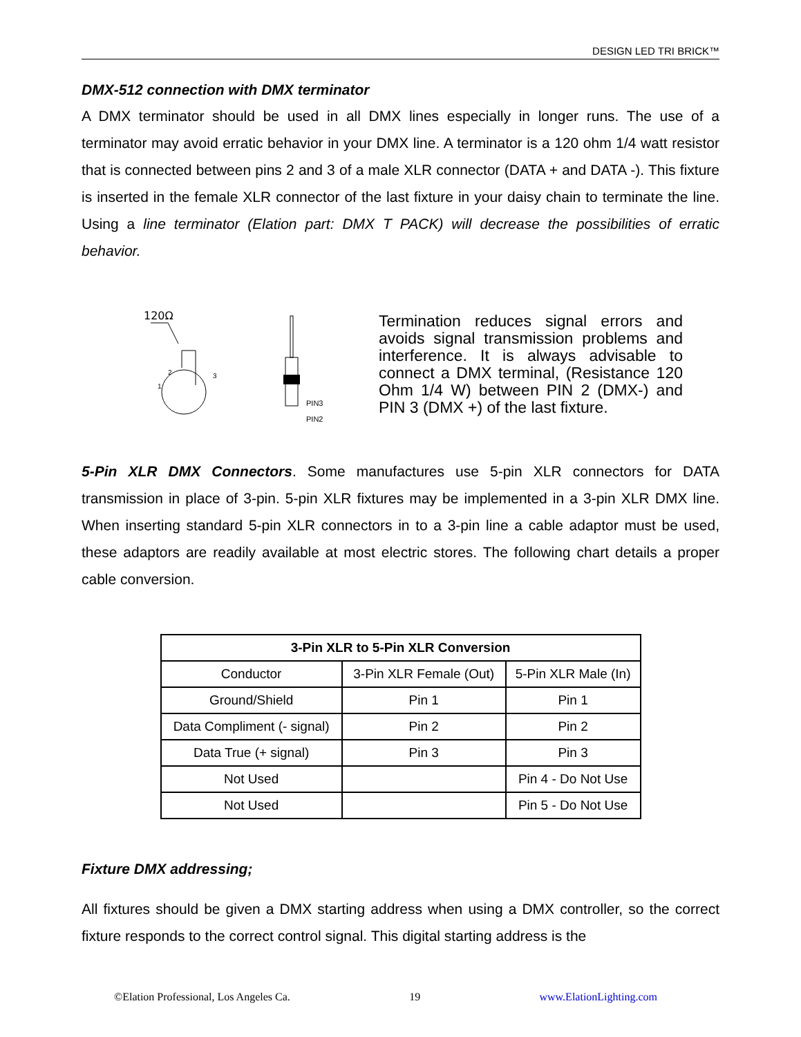DESIGN LED TRI BRICK™
DMX-512 connection with DMX terminator
A DMX terminator should be used in all DMX lines especially in longer runs. The use of a terminator may avoid erratic behavior in your DMX line. A terminator is a 120 ohm 1/4 watt resistor that is connected between pins 2 and 3 of a male XLR connector (DATA + and DATA -). This fixture is inserted in the female XLR connector of the last fixture in your daisy chain to terminate the line. Using a line terminator (Elation part: DMX T PACK) will decrease the possibilities of erratic behavior.
120Ω
2
3
1
PIN3
PIN2
Termination reduces signal errors and avoids signal transmission problems and interference. It is always advisable to connect a DMX terminal, (Resistance 120 Ohm 1/4 W) between PIN 2 (DMX-) and PIN 3 (DMX +) of the last fixture.
5-Pin XLR DMX Connectors. Some manufactures use 5-pin XLR connectors for DATA transmission in place of 3-pin. 5-pin XLR fixtures may be implemented in a 3-pin XLR DMX line. When inserting standard 5-pin XLR connectors in to a 3-pin line a cable adaptor must be used, these adaptors are readily available at most electric stores. The following chart details a proper cable conversion.
| 3-Pin XLR to 5-Pin XLR Conversion | | |
| --- | --- | --- |
| Conductor | 3-Pin XLR Female (Out) | 5-Pin XLR Male (In) |
| Ground/Shield | Pin 1 | Pin 1 |
| Data Compliment (- signal) | Pin 2 | Pin 2 |
| Data True (+ signal) | Pin 3 | Pin 3 |
| Not Used | | Pin 4 - Do Not Use |
| Not Used | | Pin 5 - Do Not Use |
Fixture DMX addressing;
All fixtures should be given a DMX starting address when using a DMX controller, so the correct fixture responds to the correct control signal. This digital starting address is the
©Elation Professional, Los Angeles Ca. 19 www.ElationLighting.com